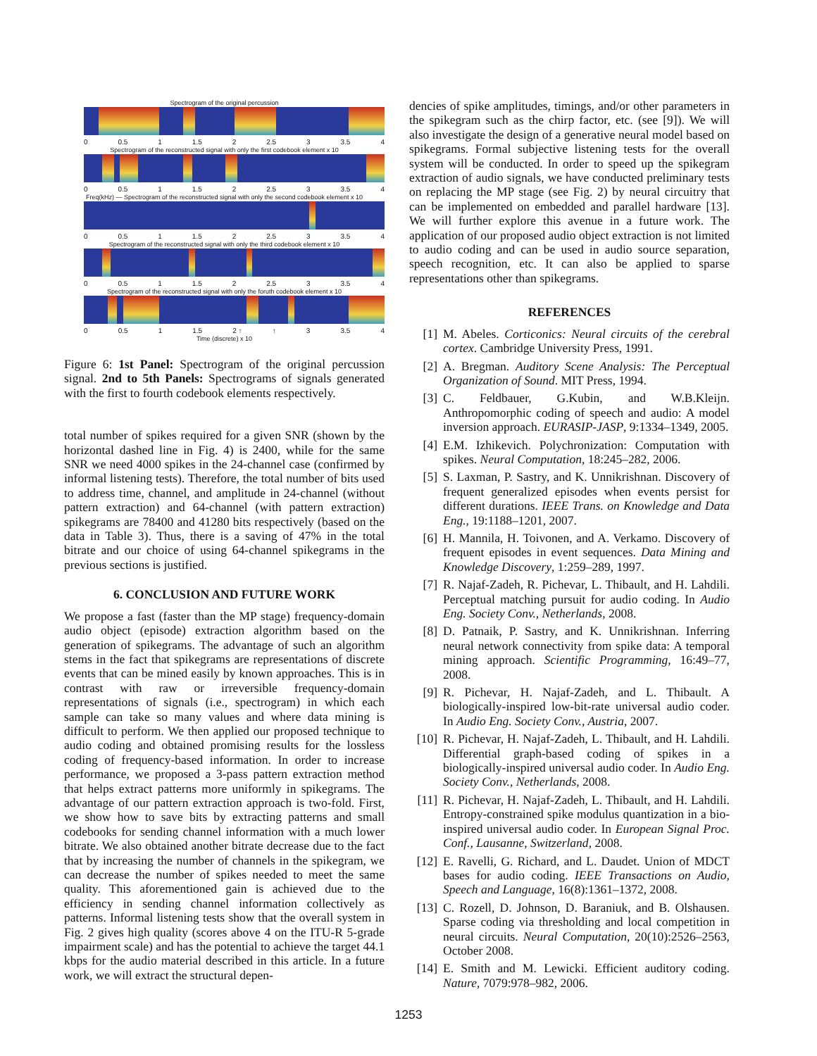Spectrogram of the original percussion
0 0.5 1 1.5 2 2.5 3 3.5 4
Spectrogram of the reconstructed signal with only the first codebook element x 10
0 0.5 1 1.5 2 2.5 3 3.5 4
Freq(kHz) — Spectrogram of the reconstructed signal with only the second codebook element x 10
0 0.5 1 1.5 2 2.5 3 3.5 4
Spectrogram of the reconstructed signal with only the third codebook element x 10
0 0.5 1 1.5 2 2.5 3 3.5 4
Spectrogram of the reconstructed signal with only the foruth codebook element x 10
0 0.5 1 1.5 2 ↑ ↑ 3 3.5 4
Time (discrete) x 10
Figure 6: 1st Panel: Spectrogram of the original percussion signal. 2nd to 5th Panels: Spectrograms of signals generated with the first to fourth codebook elements respectively.
total number of spikes required for a given SNR (shown by the horizontal dashed line in Fig. 4) is 2400, while for the same SNR we need 4000 spikes in the 24-channel case (confirmed by informal listening tests). Therefore, the total number of bits used to address time, channel, and amplitude in 24-channel (without pattern extraction) and 64-channel (with pattern extraction) spikegrams are 78400 and 41280 bits respectively (based on the data in Table 3). Thus, there is a saving of 47% in the total bitrate and our choice of using 64-channel spikegrams in the previous sections is justified.
6. CONCLUSION AND FUTURE WORK
We propose a fast (faster than the MP stage) frequency-domain audio object (episode) extraction algorithm based on the generation of spikegrams. The advantage of such an algorithm stems in the fact that spikegrams are representations of discrete events that can be mined easily by known approaches. This is in contrast with raw or irreversible frequency-domain representations of signals (i.e., spectrogram) in which each sample can take so many values and where data mining is difficult to perform. We then applied our proposed technique to audio coding and obtained promising results for the lossless coding of frequency-based information. In order to increase performance, we proposed a 3-pass pattern extraction method that helps extract patterns more uniformly in spikegrams. The advantage of our pattern extraction approach is two-fold. First, we show how to save bits by extracting patterns and small codebooks for sending channel information with a much lower bitrate. We also obtained another bitrate decrease due to the fact that by increasing the number of channels in the spikegram, we can decrease the number of spikes needed to meet the same quality. This aforementioned gain is achieved due to the efficiency in sending channel information collectively as patterns. Informal listening tests show that the overall system in Fig. 2 gives high quality (scores above 4 on the ITU-R 5-grade impairment scale) and has the potential to achieve the target 44.1 kbps for the audio material described in this article. In a future work, we will extract the structural depen-
dencies of spike amplitudes, timings, and/or other parameters in the spikegram such as the chirp factor, etc. (see [9]). We will also investigate the design of a generative neural model based on spikegrams. Formal subjective listening tests for the overall system will be conducted. In order to speed up the spikegram extraction of audio signals, we have conducted preliminary tests on replacing the MP stage (see Fig. 2) by neural circuitry that can be implemented on embedded and parallel hardware [13]. We will further explore this avenue in a future work. The application of our proposed audio object extraction is not limited to audio coding and can be used in audio source separation, speech recognition, etc. It can also be applied to sparse representations other than spikegrams.
REFERENCES
[1] M. Abeles. Corticonics: Neural circuits of the cerebral cortex. Cambridge University Press, 1991.
[2] A. Bregman. Auditory Scene Analysis: The Perceptual Organization of Sound. MIT Press, 1994.
[3] C. Feldbauer, G.Kubin, and W.B.Kleijn. Anthropomorphic coding of speech and audio: A model inversion approach. EURASIP-JASP, 9:1334–1349, 2005.
[4] E.M. Izhikevich. Polychronization: Computation with spikes. Neural Computation, 18:245–282, 2006.
[5] S. Laxman, P. Sastry, and K. Unnikrishnan. Discovery of frequent generalized episodes when events persist for different durations. IEEE Trans. on Knowledge and Data Eng., 19:1188–1201, 2007.
[6] H. Mannila, H. Toivonen, and A. Verkamo. Discovery of frequent episodes in event sequences. Data Mining and Knowledge Discovery, 1:259–289, 1997.
[7] R. Najaf-Zadeh, R. Pichevar, L. Thibault, and H. Lahdili. Perceptual matching pursuit for audio coding. In Audio Eng. Society Conv., Netherlands, 2008.
[8] D. Patnaik, P. Sastry, and K. Unnikrishnan. Inferring neural network connectivity from spike data: A temporal mining approach. Scientific Programming, 16:49–77, 2008.
[9] R. Pichevar, H. Najaf-Zadeh, and L. Thibault. A biologically-inspired low-bit-rate universal audio coder. In Audio Eng. Society Conv., Austria, 2007.
[10] R. Pichevar, H. Najaf-Zadeh, L. Thibault, and H. Lahdili. Differential graph-based coding of spikes in a biologically-inspired universal audio coder. In Audio Eng. Society Conv., Netherlands, 2008.
[11] R. Pichevar, H. Najaf-Zadeh, L. Thibault, and H. Lahdili. Entropy-constrained spike modulus quantization in a bio-inspired universal audio coder. In European Signal Proc. Conf., Lausanne, Switzerland, 2008.
[12] E. Ravelli, G. Richard, and L. Daudet. Union of MDCT bases for audio coding. IEEE Transactions on Audio, Speech and Language, 16(8):1361–1372, 2008.
[13] C. Rozell, D. Johnson, D. Baraniuk, and B. Olshausen. Sparse coding via thresholding and local competition in neural circuits. Neural Computation, 20(10):2526–2563, October 2008.
[14] E. Smith and M. Lewicki. Efficient auditory coding. Nature, 7079:978–982, 2006.
1253